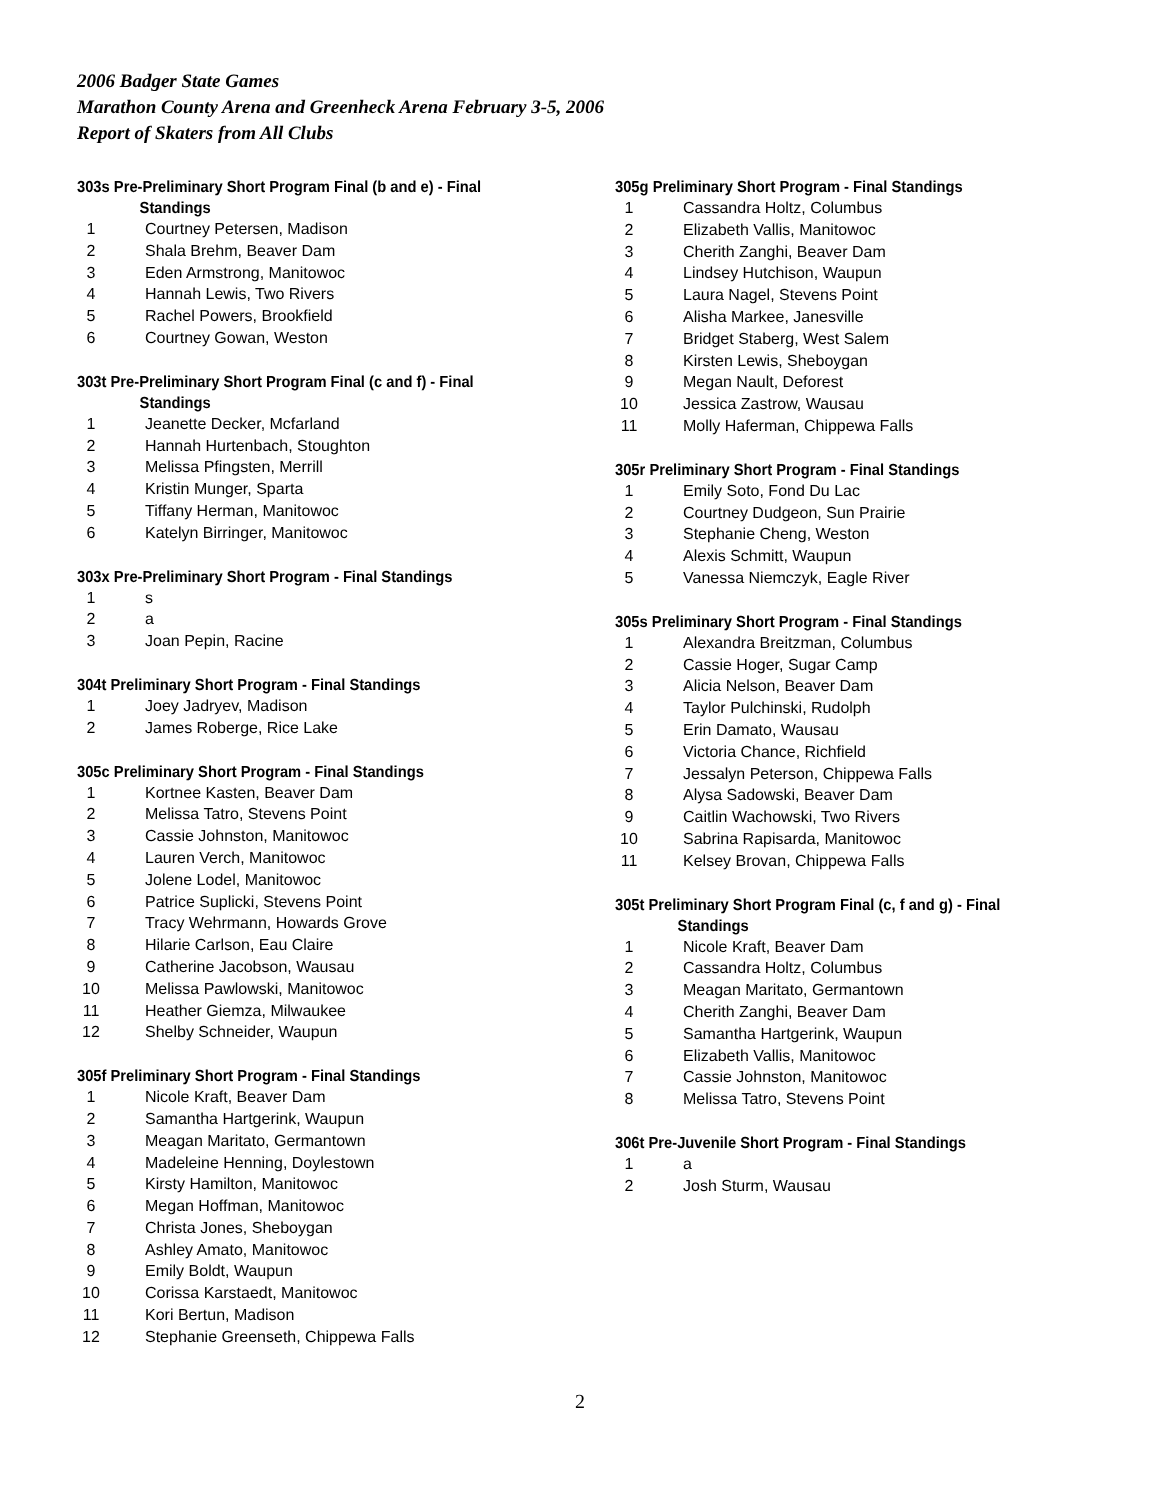2006 Badger State Games
Marathon County Arena and Greenheck Arena February 3-5, 2006
Report of Skaters from All Clubs
303s Pre-Preliminary Short Program Final (b and e) - Final
Standings
| 1 | Courtney Petersen, Madison |
| 2 | Shala Brehm, Beaver Dam |
| 3 | Eden Armstrong, Manitowoc |
| 4 | Hannah Lewis, Two Rivers |
| 5 | Rachel Powers, Brookfield |
| 6 | Courtney Gowan, Weston |
303t Pre-Preliminary Short Program Final (c and f) - Final
Standings
| 1 | Jeanette Decker, Mcfarland |
| 2 | Hannah Hurtenbach, Stoughton |
| 3 | Melissa Pfingsten, Merrill |
| 4 | Kristin Munger, Sparta |
| 5 | Tiffany Herman, Manitowoc |
| 6 | Katelyn Birringer, Manitowoc |
303x Pre-Preliminary Short Program - Final Standings
| 1 | s |
| 2 | a |
| 3 | Joan Pepin, Racine |
304t Preliminary Short Program - Final Standings
| 1 | Joey Jadryev, Madison |
| 2 | James Roberge, Rice Lake |
305c Preliminary Short Program - Final Standings
| 1 | Kortnee Kasten, Beaver Dam |
| 2 | Melissa Tatro, Stevens Point |
| 3 | Cassie Johnston, Manitowoc |
| 4 | Lauren Verch, Manitowoc |
| 5 | Jolene Lodel, Manitowoc |
| 6 | Patrice Suplicki, Stevens Point |
| 7 | Tracy Wehrmann, Howards Grove |
| 8 | Hilarie Carlson, Eau Claire |
| 9 | Catherine Jacobson, Wausau |
| 10 | Melissa Pawlowski, Manitowoc |
| 11 | Heather Giemza, Milwaukee |
| 12 | Shelby Schneider, Waupun |
305f Preliminary Short Program - Final Standings
| 1 | Nicole Kraft, Beaver Dam |
| 2 | Samantha Hartgerink, Waupun |
| 3 | Meagan Maritato, Germantown |
| 4 | Madeleine Henning, Doylestown |
| 5 | Kirsty Hamilton, Manitowoc |
| 6 | Megan Hoffman, Manitowoc |
| 7 | Christa Jones, Sheboygan |
| 8 | Ashley Amato, Manitowoc |
| 9 | Emily Boldt, Waupun |
| 10 | Corissa Karstaedt, Manitowoc |
| 11 | Kori Bertun, Madison |
| 12 | Stephanie Greenseth, Chippewa Falls |
305g Preliminary Short Program - Final Standings
| 1 | Cassandra Holtz, Columbus |
| 2 | Elizabeth Vallis, Manitowoc |
| 3 | Cherith Zanghi, Beaver Dam |
| 4 | Lindsey Hutchison, Waupun |
| 5 | Laura Nagel, Stevens Point |
| 6 | Alisha Markee, Janesville |
| 7 | Bridget Staberg, West Salem |
| 8 | Kirsten Lewis, Sheboygan |
| 9 | Megan Nault, Deforest |
| 10 | Jessica Zastrow, Wausau |
| 11 | Molly Haferman, Chippewa Falls |
305r Preliminary Short Program - Final Standings
| 1 | Emily Soto, Fond Du Lac |
| 2 | Courtney Dudgeon, Sun Prairie |
| 3 | Stephanie Cheng, Weston |
| 4 | Alexis Schmitt, Waupun |
| 5 | Vanessa Niemczyk, Eagle River |
305s Preliminary Short Program - Final Standings
| 1 | Alexandra Breitzman, Columbus |
| 2 | Cassie Hoger, Sugar Camp |
| 3 | Alicia Nelson, Beaver Dam |
| 4 | Taylor Pulchinski, Rudolph |
| 5 | Erin Damato, Wausau |
| 6 | Victoria Chance, Richfield |
| 7 | Jessalyn Peterson, Chippewa Falls |
| 8 | Alysa Sadowski, Beaver Dam |
| 9 | Caitlin Wachowski, Two Rivers |
| 10 | Sabrina Rapisarda, Manitowoc |
| 11 | Kelsey Brovan, Chippewa Falls |
305t Preliminary Short Program Final (c, f and g) - Final
Standings
| 1 | Nicole Kraft, Beaver Dam |
| 2 | Cassandra Holtz, Columbus |
| 3 | Meagan Maritato, Germantown |
| 4 | Cherith Zanghi, Beaver Dam |
| 5 | Samantha Hartgerink, Waupun |
| 6 | Elizabeth Vallis, Manitowoc |
| 7 | Cassie Johnston, Manitowoc |
| 8 | Melissa Tatro, Stevens Point |
306t Pre-Juvenile Short Program - Final Standings
| 1 | a |
| 2 | Josh Sturm, Wausau |
2